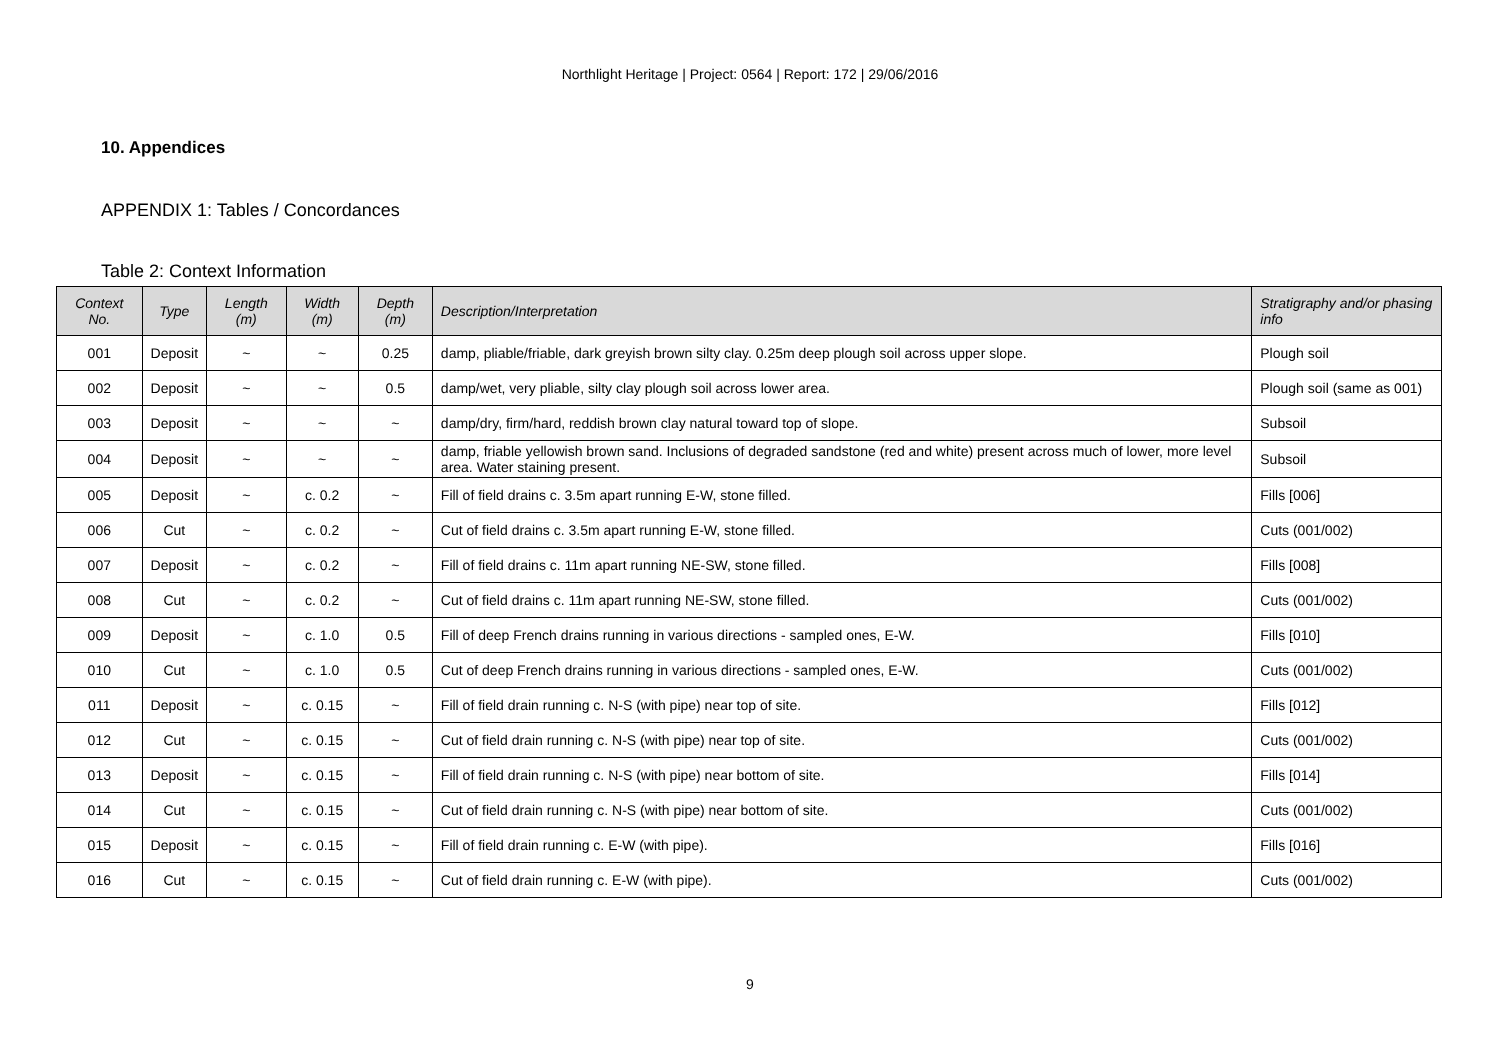Northlight Heritage | Project: 0564 | Report: 172 | 29/06/2016
10. Appendices
APPENDIX 1: Tables / Concordances
Table 2: Context Information
| Context No. | Type | Length (m) | Width (m) | Depth (m) | Description/Interpretation | Stratigraphy and/or phasing info |
| --- | --- | --- | --- | --- | --- | --- |
| 001 | Deposit | ~ | ~ | 0.25 | damp, pliable/friable, dark greyish brown silty clay. 0.25m deep plough soil across upper slope. | Plough soil |
| 002 | Deposit | ~ | ~ | 0.5 | damp/wet, very pliable, silty clay plough soil across lower area. | Plough soil (same as 001) |
| 003 | Deposit | ~ | ~ | ~ | damp/dry, firm/hard, reddish brown clay natural toward top of slope. | Subsoil |
| 004 | Deposit | ~ | ~ | ~ | damp, friable yellowish brown sand. Inclusions of degraded sandstone (red and white) present across much of lower, more level area. Water staining present. | Subsoil |
| 005 | Deposit | ~ | c. 0.2 | ~ | Fill of field drains c. 3.5m apart running E-W, stone filled. | Fills [006] |
| 006 | Cut | ~ | c. 0.2 | ~ | Cut of field drains c. 3.5m apart running E-W, stone filled. | Cuts (001/002) |
| 007 | Deposit | ~ | c. 0.2 | ~ | Fill of field drains c. 11m apart running NE-SW, stone filled. | Fills [008] |
| 008 | Cut | ~ | c. 0.2 | ~ | Cut of field drains c. 11m apart running NE-SW, stone filled. | Cuts (001/002) |
| 009 | Deposit | ~ | c. 1.0 | 0.5 | Fill of deep French drains running in various directions - sampled ones, E-W. | Fills [010] |
| 010 | Cut | ~ | c. 1.0 | 0.5 | Cut of deep French drains running in various directions - sampled ones, E-W. | Cuts (001/002) |
| 011 | Deposit | ~ | c. 0.15 | ~ | Fill of field drain running c. N-S (with pipe) near top of site. | Fills [012] |
| 012 | Cut | ~ | c. 0.15 | ~ | Cut of field drain running c. N-S (with pipe) near top of site. | Cuts (001/002) |
| 013 | Deposit | ~ | c. 0.15 | ~ | Fill of field drain running c. N-S (with pipe) near bottom of site. | Fills [014] |
| 014 | Cut | ~ | c. 0.15 | ~ | Cut of field drain running c. N-S (with pipe) near bottom of site. | Cuts (001/002) |
| 015 | Deposit | ~ | c. 0.15 | ~ | Fill of field drain running c. E-W (with pipe). | Fills [016] |
| 016 | Cut | ~ | c. 0.15 | ~ | Cut of field drain running c. E-W (with pipe). | Cuts (001/002) |
9